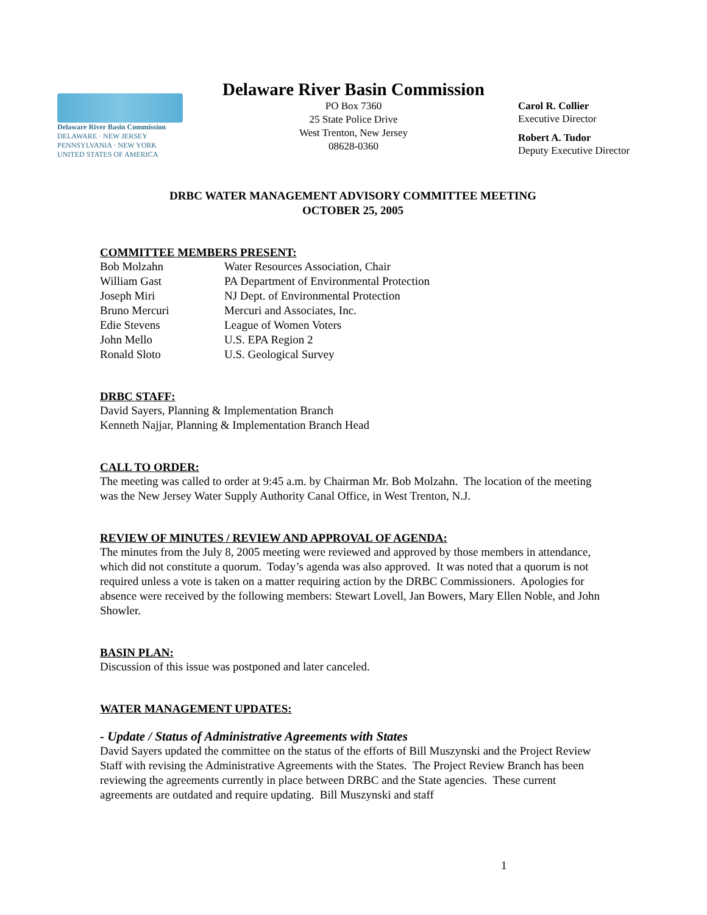Delaware River Basin Commission
DELAWARE · NEW JERSEY
PENNSYLVANIA · NEW YORK
UNITED STATES OF AMERICA
Delaware River Basin Commission
PO Box 7360
25 State Police Drive
West Trenton, New Jersey
08628-0360
Carol R. Collier
Executive Director
Robert A. Tudor
Deputy Executive Director
DRBC WATER MANAGEMENT ADVISORY COMMITTEE MEETING
OCTOBER 25, 2005
COMMITTEE MEMBERS PRESENT:
| Bob Molzahn | Water Resources Association, Chair |
| William Gast | PA Department of Environmental Protection |
| Joseph Miri | NJ Dept. of Environmental Protection |
| Bruno Mercuri | Mercuri and Associates, Inc. |
| Edie Stevens | League of Women Voters |
| John Mello | U.S. EPA Region 2 |
| Ronald Sloto | U.S. Geological Survey |
DRBC STAFF:
David Sayers, Planning & Implementation Branch
Kenneth Najjar, Planning & Implementation Branch Head
CALL TO ORDER:
The meeting was called to order at 9:45 a.m. by Chairman Mr. Bob Molzahn. The location of the meeting was the New Jersey Water Supply Authority Canal Office, in West Trenton, N.J.
REVIEW OF MINUTES / REVIEW AND APPROVAL OF AGENDA:
The minutes from the July 8, 2005 meeting were reviewed and approved by those members in attendance, which did not constitute a quorum. Today’s agenda was also approved. It was noted that a quorum is not required unless a vote is taken on a matter requiring action by the DRBC Commissioners. Apologies for absence were received by the following members: Stewart Lovell, Jan Bowers, Mary Ellen Noble, and John Showler.
BASIN PLAN:
Discussion of this issue was postponed and later canceled.
WATER MANAGEMENT UPDATES:
- Update / Status of Administrative Agreements with States
David Sayers updated the committee on the status of the efforts of Bill Muszynski and the Project Review Staff with revising the Administrative Agreements with the States. The Project Review Branch has been reviewing the agreements currently in place between DRBC and the State agencies. These current agreements are outdated and require updating. Bill Muszynski and staff
1